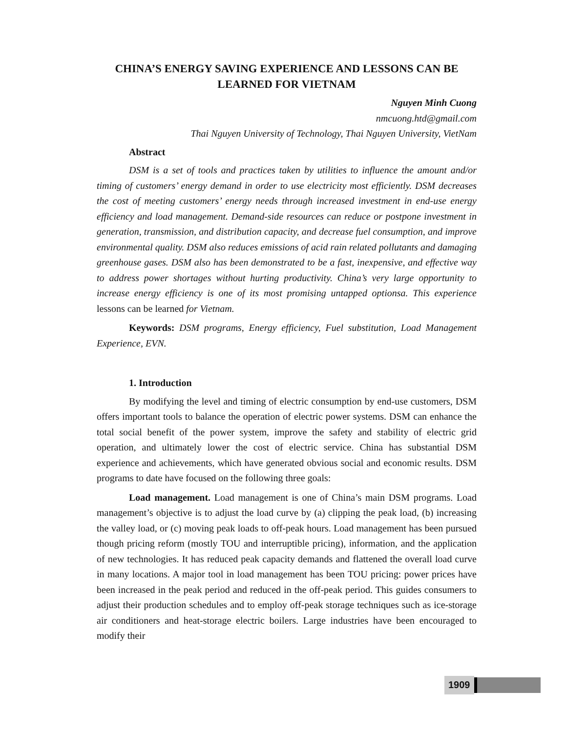CHINA’S ENERGY SAVING EXPERIENCE AND LESSONS CAN BE LEARNED FOR VIETNAM
Nguyen Minh Cuong
nmcuong.htd@gmail.com
Thai Nguyen University of Technology, Thai Nguyen University, VietNam
Abstract
DSM is a set of tools and practices taken by utilities to influence the amount and/or timing of customers’ energy demand in order to use electricity most efficiently. DSM decreases the cost of meeting customers’ energy needs through increased investment in end-use energy efficiency and load management. Demand-side resources can reduce or postpone investment in generation, transmission, and distribution capacity, and decrease fuel consumption, and improve environmental quality. DSM also reduces emissions of acid rain related pollutants and damaging greenhouse gases. DSM also has been demonstrated to be a fast, inexpensive, and effective way to address power shortages without hurting productivity. China’s very large opportunity to increase energy efficiency is one of its most promising untapped optionsa. This experience lessons can be learned for Vietnam.
Keywords: DSM programs, Energy efficiency, Fuel substitution, Load Management Experience, EVN.
1. Introduction
By modifying the level and timing of electric consumption by end-use customers, DSM offers important tools to balance the operation of electric power systems. DSM can enhance the total social benefit of the power system, improve the safety and stability of electric grid operation, and ultimately lower the cost of electric service. China has substantial DSM experience and achievements, which have generated obvious social and economic results. DSM programs to date have focused on the following three goals:
Load management. Load management is one of China’s main DSM programs. Load management’s objective is to adjust the load curve by (a) clipping the peak load, (b) increasing the valley load, or (c) moving peak loads to off-peak hours. Load management has been pursued though pricing reform (mostly TOU and interruptible pricing), information, and the application of new technologies. It has reduced peak capacity demands and flattened the overall load curve in many locations. A major tool in load management has been TOU pricing: power prices have been increased in the peak period and reduced in the off-peak period. This guides consumers to adjust their production schedules and to employ off-peak storage techniques such as ice-storage air conditioners and heat-storage electric boilers. Large industries have been encouraged to modify their
1909